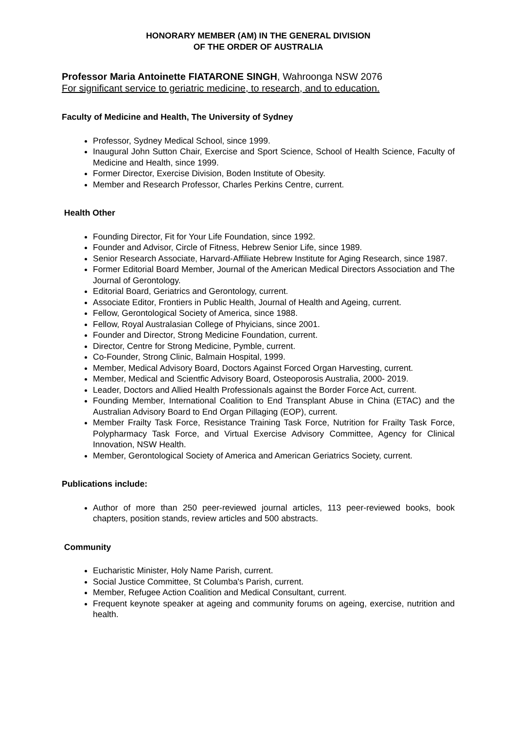HONORARY MEMBER (AM) IN THE GENERAL DIVISION
OF THE ORDER OF AUSTRALIA
Professor Maria Antoinette FIATARONE SINGH, Wahroonga NSW 2076
For significant service to geriatric medicine, to research, and to education.
Faculty of Medicine and Health, The University of Sydney
Professor, Sydney Medical School, since 1999.
Inaugural John Sutton Chair, Exercise and Sport Science, School of Health Science, Faculty of Medicine and Health, since 1999.
Former Director, Exercise Division, Boden Institute of Obesity.
Member and Research Professor, Charles Perkins Centre, current.
Health Other
Founding Director, Fit for Your Life Foundation, since 1992.
Founder and Advisor, Circle of Fitness, Hebrew Senior Life, since 1989.
Senior Research Associate, Harvard-Affiliate Hebrew Institute for Aging Research, since 1987.
Former Editorial Board Member, Journal of the American Medical Directors Association and The Journal of Gerontology.
Editorial Board, Geriatrics and Gerontology, current.
Associate Editor, Frontiers in Public Health, Journal of Health and Ageing, current.
Fellow, Gerontological Society of America, since 1988.
Fellow, Royal Australasian College of Phyicians, since 2001.
Founder and Director, Strong Medicine Foundation, current.
Director, Centre for Strong Medicine, Pymble, current.
Co-Founder, Strong Clinic, Balmain Hospital, 1999.
Member, Medical Advisory Board, Doctors Against Forced Organ Harvesting, current.
Member, Medical and Scientfic Advisory Board, Osteoporosis Australia, 2000- 2019.
Leader, Doctors and Allied Health Professionals against the Border Force Act, current.
Founding Member, International Coalition to End Transplant Abuse in China (ETAC) and the Australian Advisory Board to End Organ Pillaging (EOP), current.
Member Frailty Task Force, Resistance Training Task Force, Nutrition for Frailty Task Force, Polypharmacy Task Force, and Virtual Exercise Advisory Committee, Agency for Clinical Innovation, NSW Health.
Member, Gerontological Society of America and American Geriatrics Society, current.
Publications include:
Author of more than 250 peer-reviewed journal articles, 113 peer-reviewed books, book chapters, position stands, review articles and 500 abstracts.
Community
Eucharistic Minister, Holy Name Parish, current.
Social Justice Committee, St Columba's Parish, current.
Member, Refugee Action Coalition and Medical Consultant, current.
Frequent keynote speaker at ageing and community forums on ageing, exercise, nutrition and health.